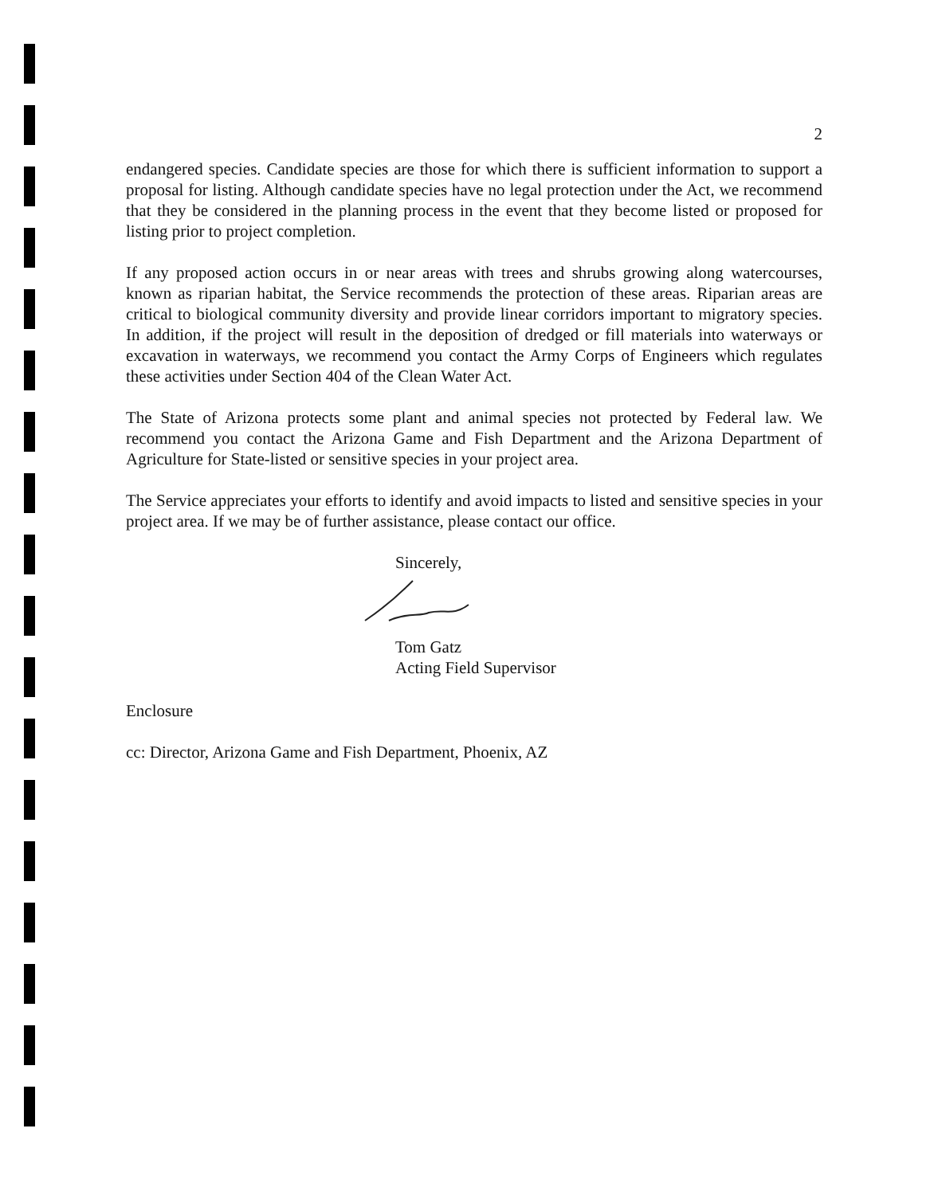2
endangered species. Candidate species are those for which there is sufficient information to support a proposal for listing. Although candidate species have no legal protection under the Act, we recommend that they be considered in the planning process in the event that they become listed or proposed for listing prior to project completion.
If any proposed action occurs in or near areas with trees and shrubs growing along watercourses, known as riparian habitat, the Service recommends the protection of these areas. Riparian areas are critical to biological community diversity and provide linear corridors important to migratory species. In addition, if the project will result in the deposition of dredged or fill materials into waterways or excavation in waterways, we recommend you contact the Army Corps of Engineers which regulates these activities under Section 404 of the Clean Water Act.
The State of Arizona protects some plant and animal species not protected by Federal law. We recommend you contact the Arizona Game and Fish Department and the Arizona Department of Agriculture for State-listed or sensitive species in your project area.
The Service appreciates your efforts to identify and avoid impacts to listed and sensitive species in your project area. If we may be of further assistance, please contact our office.
Sincerely,
Tom Gatz
Acting Field Supervisor
Enclosure
cc: Director, Arizona Game and Fish Department, Phoenix, AZ